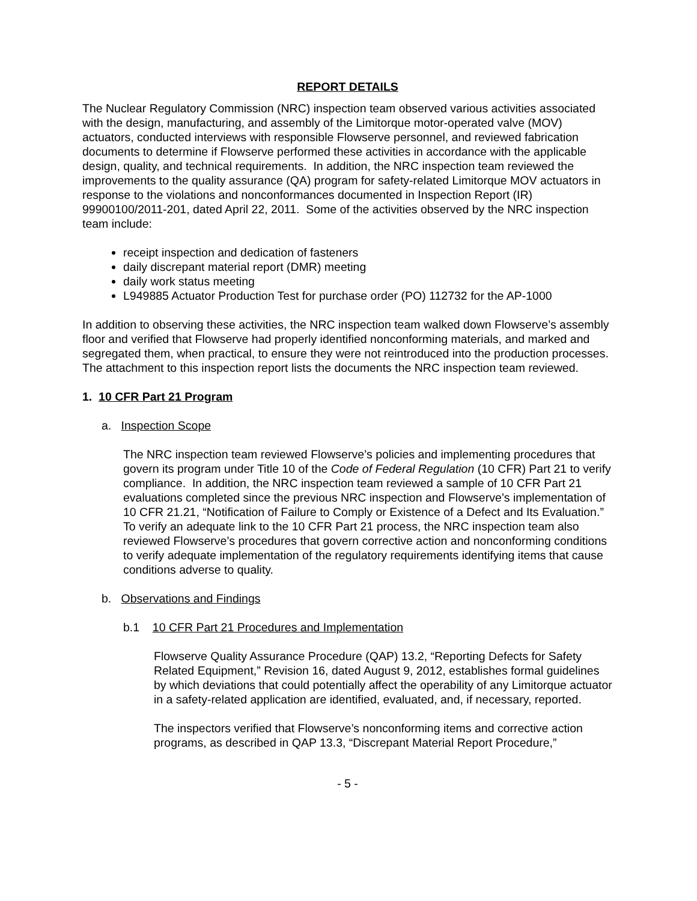REPORT DETAILS
The Nuclear Regulatory Commission (NRC) inspection team observed various activities associated with the design, manufacturing, and assembly of the Limitorque motor-operated valve (MOV) actuators, conducted interviews with responsible Flowserve personnel, and reviewed fabrication documents to determine if Flowserve performed these activities in accordance with the applicable design, quality, and technical requirements. In addition, the NRC inspection team reviewed the improvements to the quality assurance (QA) program for safety-related Limitorque MOV actuators in response to the violations and nonconformances documented in Inspection Report (IR) 99900100/2011-201, dated April 22, 2011. Some of the activities observed by the NRC inspection team include:
receipt inspection and dedication of fasteners
daily discrepant material report (DMR) meeting
daily work status meeting
L949885 Actuator Production Test for purchase order (PO) 112732 for the AP-1000
In addition to observing these activities, the NRC inspection team walked down Flowserve’s assembly floor and verified that Flowserve had properly identified nonconforming materials, and marked and segregated them, when practical, to ensure they were not reintroduced into the production processes. The attachment to this inspection report lists the documents the NRC inspection team reviewed.
1. 10 CFR Part 21 Program
a. Inspection Scope
The NRC inspection team reviewed Flowserve’s policies and implementing procedures that govern its program under Title 10 of the Code of Federal Regulation (10 CFR) Part 21 to verify compliance. In addition, the NRC inspection team reviewed a sample of 10 CFR Part 21 evaluations completed since the previous NRC inspection and Flowserve’s implementation of 10 CFR 21.21, “Notification of Failure to Comply or Existence of a Defect and Its Evaluation.” To verify an adequate link to the 10 CFR Part 21 process, the NRC inspection team also reviewed Flowserve’s procedures that govern corrective action and nonconforming conditions to verify adequate implementation of the regulatory requirements identifying items that cause conditions adverse to quality.
b. Observations and Findings
b.1 10 CFR Part 21 Procedures and Implementation
Flowserve Quality Assurance Procedure (QAP) 13.2, “Reporting Defects for Safety Related Equipment,” Revision 16, dated August 9, 2012, establishes formal guidelines by which deviations that could potentially affect the operability of any Limitorque actuator in a safety-related application are identified, evaluated, and, if necessary, reported.
The inspectors verified that Flowserve’s nonconforming items and corrective action programs, as described in QAP 13.3, “Discrepant Material Report Procedure,”
- 5 -